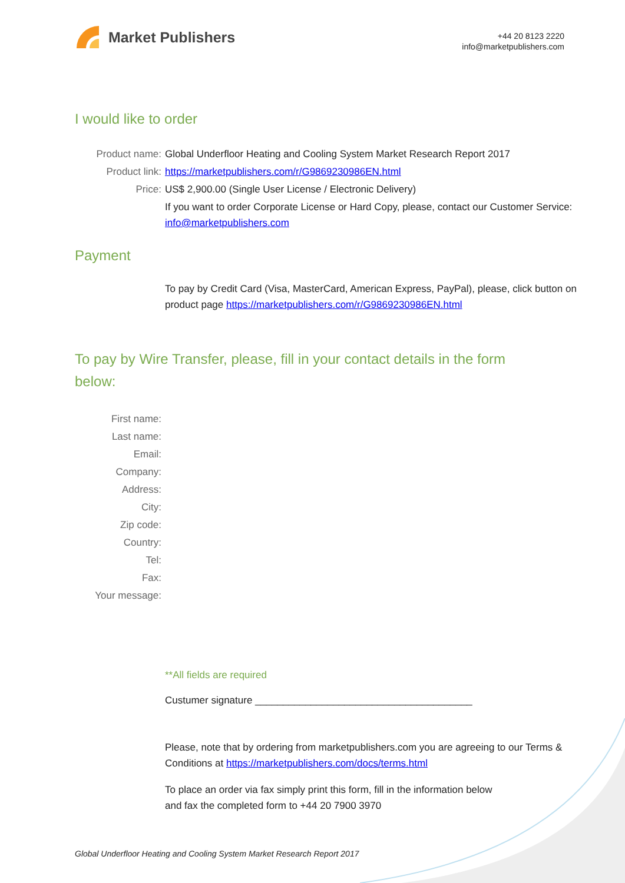Market Publishers
+44 20 8123 2220
info@marketpublishers.com
I would like to order
Product name: Global Underfloor Heating and Cooling System Market Research Report 2017
Product link: https://marketpublishers.com/r/G9869230986EN.html
Price: US$ 2,900.00 (Single User License / Electronic Delivery)
If you want to order Corporate License or Hard Copy, please, contact our Customer Service:
info@marketpublishers.com
Payment
To pay by Credit Card (Visa, MasterCard, American Express, PayPal), please, click button on product page https://marketpublishers.com/r/G9869230986EN.html
To pay by Wire Transfer, please, fill in your contact details in the form below:
First name:
Last name:
Email:
Company:
Address:
City:
Zip code:
Country:
Tel:
Fax:
Your message:
**All fields are required
Custumer signature _______________________________________
Please, note that by ordering from marketpublishers.com you are agreeing to our Terms & Conditions at https://marketpublishers.com/docs/terms.html
To place an order via fax simply print this form, fill in the information below
and fax the completed form to +44 20 7900 3970
Global Underfloor Heating and Cooling System Market Research Report 2017